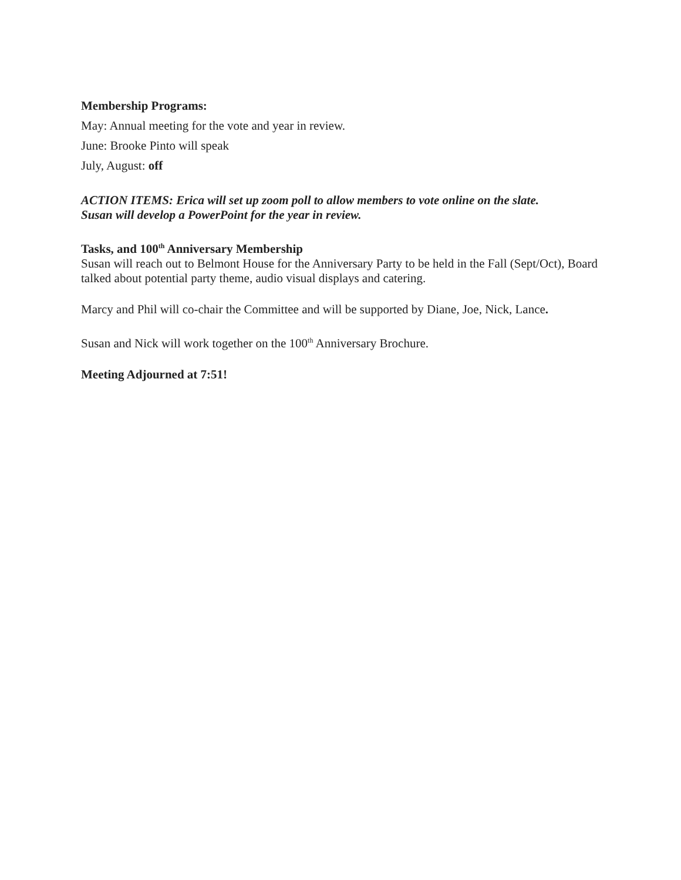Membership Programs:
May: Annual meeting for the vote and year in review.
June: Brooke Pinto will speak
July, August: off
ACTION ITEMS: Erica will set up zoom poll to allow members to vote online on the slate.
Susan will develop a PowerPoint for the year in review.
Tasks, and 100<sup>th</sup> Anniversary Membership
Susan will reach out to Belmont House for the Anniversary Party to be held in the Fall (Sept/Oct), Board talked about potential party theme, audio visual displays and catering.
Marcy and Phil will co-chair the Committee and will be supported by Diane, Joe, Nick, Lance.
Susan and Nick will work together on the 100<sup>th</sup> Anniversary Brochure.
Meeting Adjourned at 7:51!